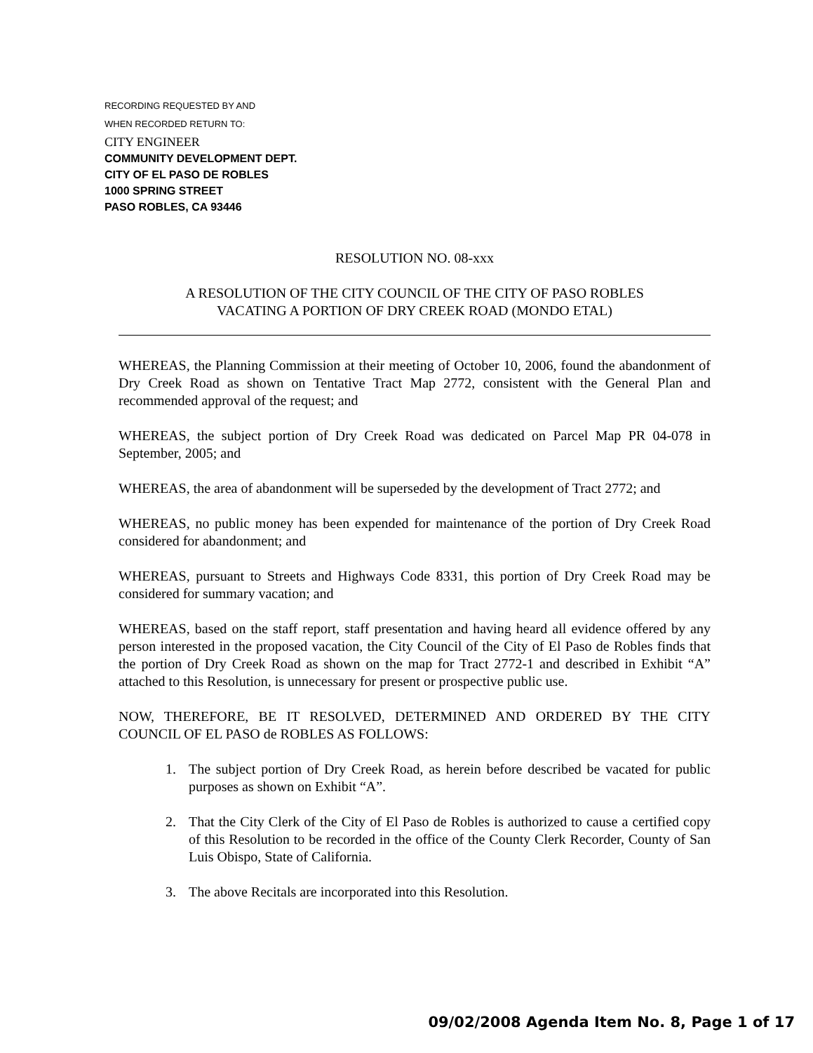RECORDING REQUESTED BY AND
WHEN RECORDED RETURN TO:
CITY ENGINEER
COMMUNITY DEVELOPMENT DEPT.
CITY OF EL PASO DE ROBLES
1000 SPRING STREET
PASO ROBLES, CA 93446
RESOLUTION NO. 08-xxx
A RESOLUTION OF THE CITY COUNCIL OF THE CITY OF PASO ROBLES
VACATING A PORTION OF DRY CREEK ROAD (MONDO ETAL)
WHEREAS, the Planning Commission at their meeting of October 10, 2006, found the abandonment of Dry Creek Road as shown on Tentative Tract Map 2772, consistent with the General Plan and recommended approval of the request; and
WHEREAS, the subject portion of Dry Creek Road was dedicated on Parcel Map PR 04-078 in September, 2005; and
WHEREAS, the area of abandonment will be superseded by the development of Tract 2772; and
WHEREAS, no public money has been expended for maintenance of the portion of Dry Creek Road considered for abandonment; and
WHEREAS, pursuant to Streets and Highways Code 8331, this portion of Dry Creek Road may be considered for summary vacation; and
WHEREAS, based on the staff report, staff presentation and having heard all evidence offered by any person interested in the proposed vacation, the City Council of the City of El Paso de Robles finds that the portion of Dry Creek Road as shown on the map for Tract 2772-1 and described in Exhibit “A” attached to this Resolution, is unnecessary for present or prospective public use.
NOW, THEREFORE, BE IT RESOLVED, DETERMINED AND ORDERED BY THE CITY COUNCIL OF EL PASO de ROBLES AS FOLLOWS:
1. The subject portion of Dry Creek Road, as herein before described be vacated for public purposes as shown on Exhibit “A”.
2. That the City Clerk of the City of El Paso de Robles is authorized to cause a certified copy of this Resolution to be recorded in the office of the County Clerk Recorder, County of San Luis Obispo, State of California.
3. The above Recitals are incorporated into this Resolution.
09/02/2008 Agenda Item No. 8, Page 1 of 17